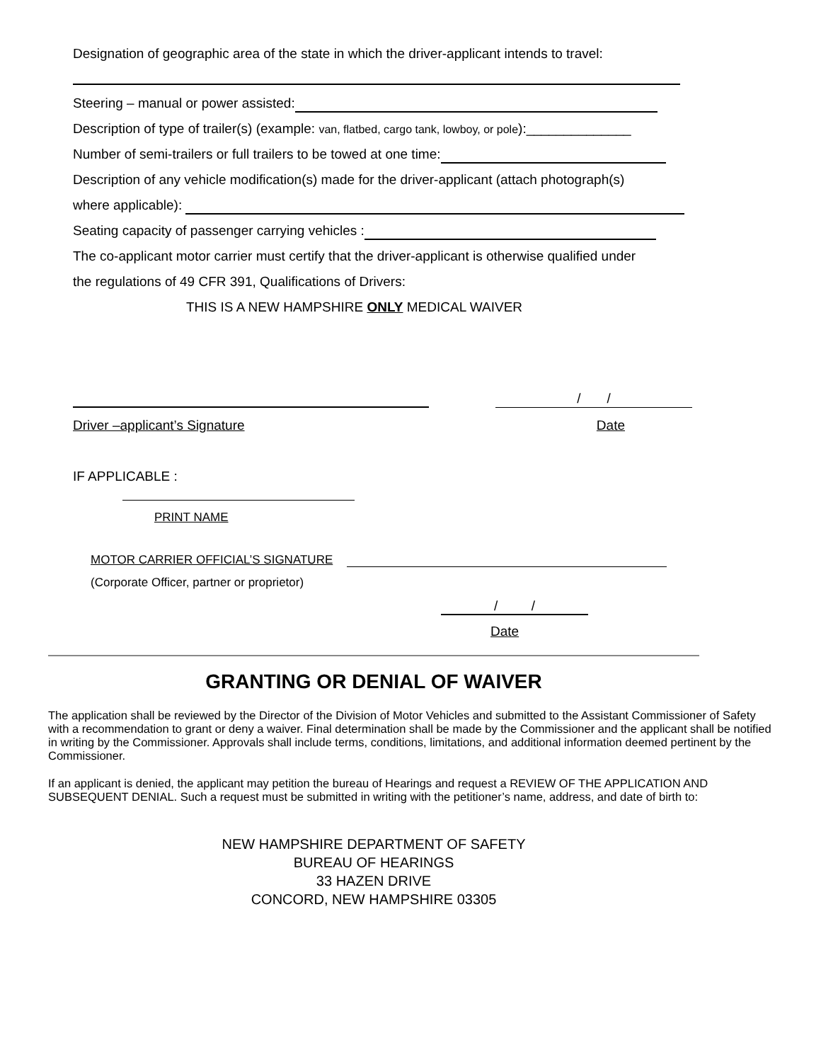Designation of geographic area of the state in which the driver-applicant intends to travel:
Steering – manual or power assisted:
Description of type of trailer(s) (example: van, flatbed, cargo tank, lowboy, or pole):______________
Number of semi-trailers or full trailers to be towed at one time:
Description of any vehicle modification(s) made for the driver-applicant (attach photograph(s)
where applicable):
Seating capacity of passenger carrying vehicles :
The co-applicant motor carrier must certify that the driver-applicant is otherwise qualified under
the regulations of 49 CFR 391, Qualifications of Drivers:
THIS IS A NEW HAMPSHIRE ONLY MEDICAL WAIVER
/ /
Driver –applicant’s Signature Date
IF APPLICABLE :
PRINT NAME
MOTOR CARRIER OFFICIAL’S SIGNATURE
(Corporate Officer, partner or proprietor)
/ /
Date
GRANTING OR DENIAL OF WAIVER
The application shall be reviewed by the Director of the Division of Motor Vehicles and submitted to the Assistant Commissioner of Safety with a recommendation to grant or deny a waiver. Final determination shall be made by the Commissioner and the applicant shall be notified in writing by the Commissioner. Approvals shall include terms, conditions, limitations, and additional information deemed pertinent by the Commissioner.
If an applicant is denied, the applicant may petition the bureau of Hearings and request a REVIEW OF THE APPLICATION AND SUBSEQUENT DENIAL. Such a request must be submitted in writing with the petitioner’s name, address, and date of birth to:
NEW HAMPSHIRE DEPARTMENT OF SAFETY
BUREAU OF HEARINGS
33 HAZEN DRIVE
CONCORD, NEW HAMPSHIRE 03305